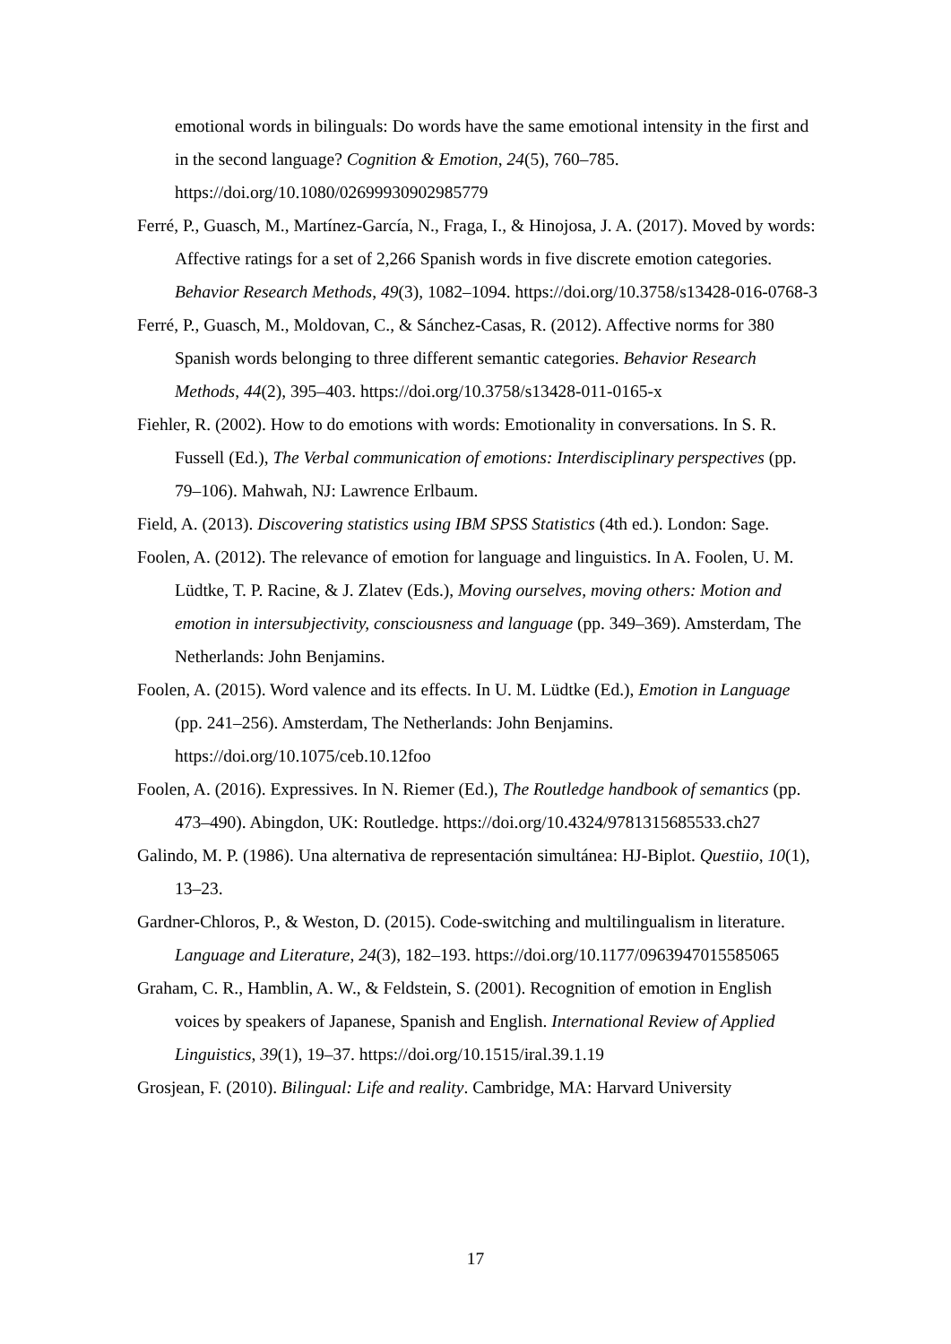emotional words in bilinguals: Do words have the same emotional intensity in the first and in the second language? Cognition & Emotion, 24(5), 760–785. https://doi.org/10.1080/02699930902985779
Ferré, P., Guasch, M., Martínez-García, N., Fraga, I., & Hinojosa, J. A. (2017). Moved by words: Affective ratings for a set of 2,266 Spanish words in five discrete emotion categories. Behavior Research Methods, 49(3), 1082–1094. https://doi.org/10.3758/s13428-016-0768-3
Ferré, P., Guasch, M., Moldovan, C., & Sánchez-Casas, R. (2012). Affective norms for 380 Spanish words belonging to three different semantic categories. Behavior Research Methods, 44(2), 395–403. https://doi.org/10.3758/s13428-011-0165-x
Fiehler, R. (2002). How to do emotions with words: Emotionality in conversations. In S. R. Fussell (Ed.), The Verbal communication of emotions: Interdisciplinary perspectives (pp. 79–106). Mahwah, NJ: Lawrence Erlbaum.
Field, A. (2013). Discovering statistics using IBM SPSS Statistics (4th ed.). London: Sage.
Foolen, A. (2012). The relevance of emotion for language and linguistics. In A. Foolen, U. M. Lüdtke, T. P. Racine, & J. Zlatev (Eds.), Moving ourselves, moving others: Motion and emotion in intersubjectivity, consciousness and language (pp. 349–369). Amsterdam, The Netherlands: John Benjamins.
Foolen, A. (2015). Word valence and its effects. In U. M. Lüdtke (Ed.), Emotion in Language (pp. 241–256). Amsterdam, The Netherlands: John Benjamins. https://doi.org/10.1075/ceb.10.12foo
Foolen, A. (2016). Expressives. In N. Riemer (Ed.), The Routledge handbook of semantics (pp. 473–490). Abingdon, UK: Routledge. https://doi.org/10.4324/9781315685533.ch27
Galindo, M. P. (1986). Una alternativa de representación simultánea: HJ-Biplot. Questiio, 10(1), 13–23.
Gardner-Chloros, P., & Weston, D. (2015). Code-switching and multilingualism in literature. Language and Literature, 24(3), 182–193. https://doi.org/10.1177/0963947015585065
Graham, C. R., Hamblin, A. W., & Feldstein, S. (2001). Recognition of emotion in English voices by speakers of Japanese, Spanish and English. International Review of Applied Linguistics, 39(1), 19–37. https://doi.org/10.1515/iral.39.1.19
Grosjean, F. (2010). Bilingual: Life and reality. Cambridge, MA: Harvard University
17